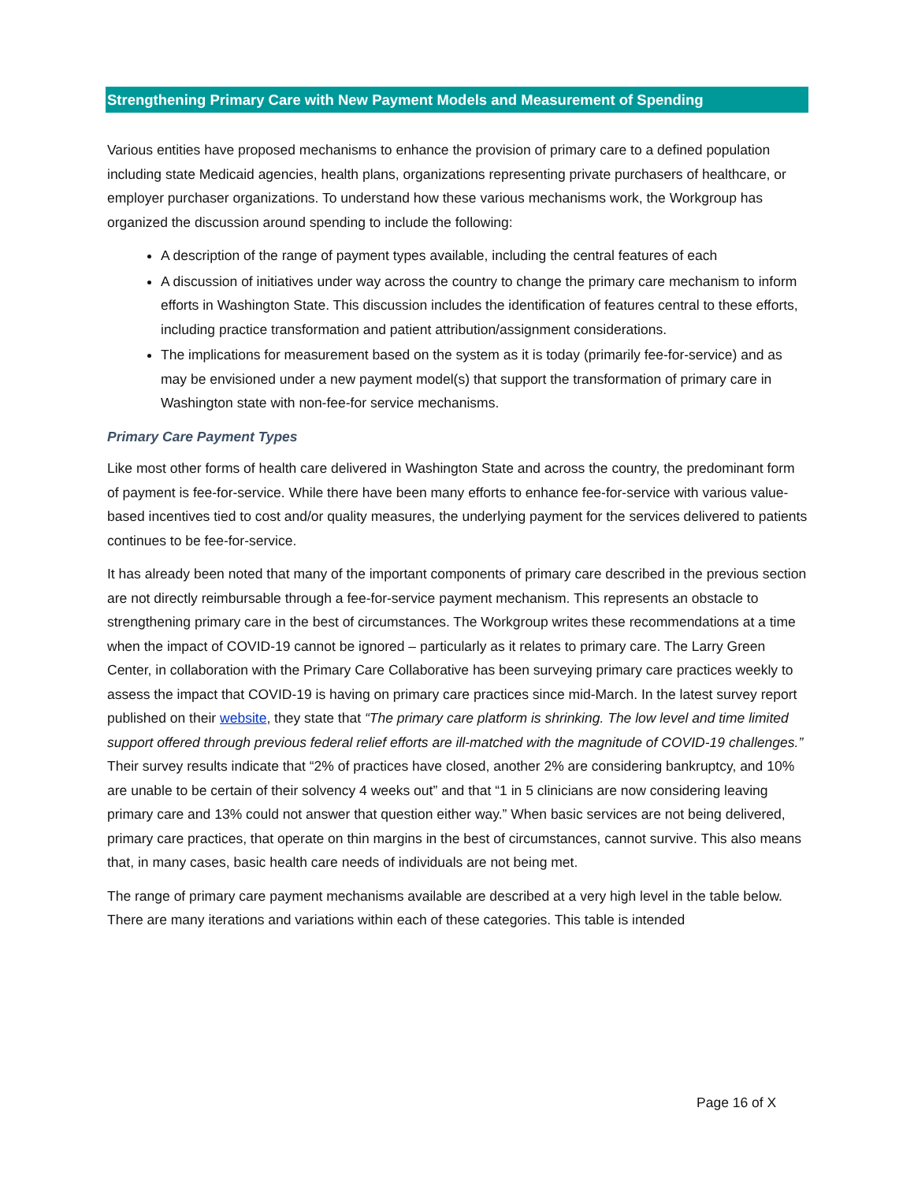Strengthening Primary Care with New Payment Models and Measurement of Spending
Various entities have proposed mechanisms to enhance the provision of primary care to a defined population including state Medicaid agencies, health plans, organizations representing private purchasers of healthcare, or employer purchaser organizations. To understand how these various mechanisms work, the Workgroup has organized the discussion around spending to include the following:
A description of the range of payment types available, including the central features of each
A discussion of initiatives under way across the country to change the primary care mechanism to inform efforts in Washington State. This discussion includes the identification of features central to these efforts, including practice transformation and patient attribution/assignment considerations.
The implications for measurement based on the system as it is today (primarily fee-for-service) and as may be envisioned under a new payment model(s) that support the transformation of primary care in Washington state with non-fee-for service mechanisms.
Primary Care Payment Types
Like most other forms of health care delivered in Washington State and across the country, the predominant form of payment is fee-for-service. While there have been many efforts to enhance fee-for-service with various value-based incentives tied to cost and/or quality measures, the underlying payment for the services delivered to patients continues to be fee-for-service.
It has already been noted that many of the important components of primary care described in the previous section are not directly reimbursable through a fee-for-service payment mechanism. This represents an obstacle to strengthening primary care in the best of circumstances. The Workgroup writes these recommendations at a time when the impact of COVID-19 cannot be ignored – particularly as it relates to primary care. The Larry Green Center, in collaboration with the Primary Care Collaborative has been surveying primary care practices weekly to assess the impact that COVID-19 is having on primary care practices since mid-March. In the latest survey report published on their website, they state that “The primary care platform is shrinking. The low level and time limited support offered through previous federal relief efforts are ill-matched with the magnitude of COVID-19 challenges.” Their survey results indicate that “2% of practices have closed, another 2% are considering bankruptcy, and 10% are unable to be certain of their solvency 4 weeks out” and that “1 in 5 clinicians are now considering leaving primary care and 13% could not answer that question either way.” When basic services are not being delivered, primary care practices, that operate on thin margins in the best of circumstances, cannot survive. This also means that, in many cases, basic health care needs of individuals are not being met.
The range of primary care payment mechanisms available are described at a very high level in the table below. There are many iterations and variations within each of these categories. This table is intended
Page 16 of X